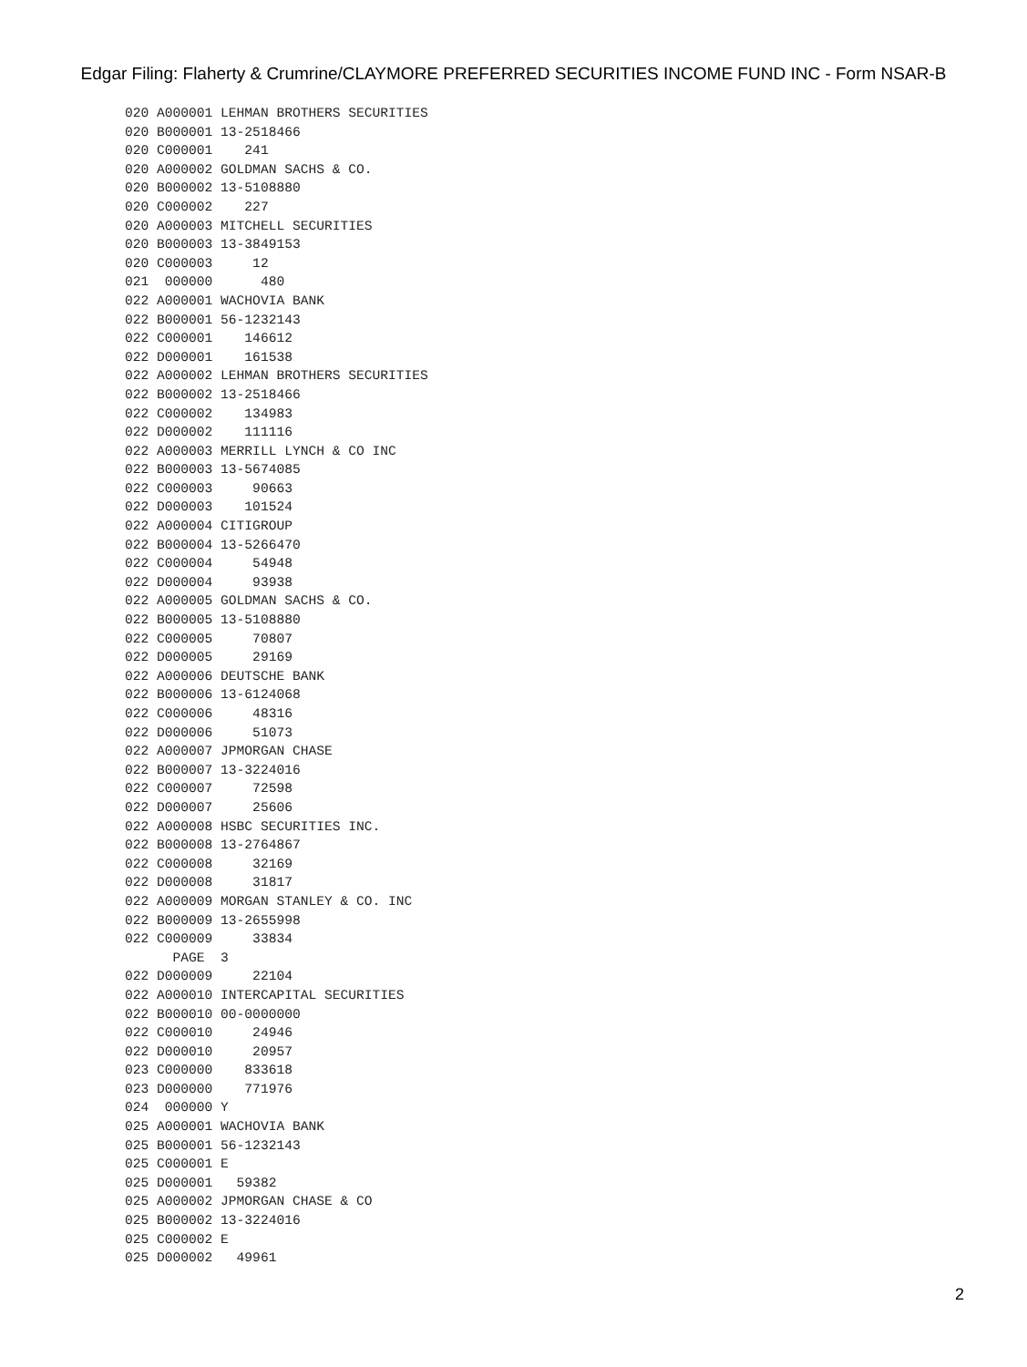Edgar Filing: Flaherty & Crumrine/CLAYMORE PREFERRED SECURITIES INCOME FUND INC - Form NSAR-B
020 A000001 LEHMAN BROTHERS SECURITIES
020 B000001 13-2518466
020 C000001    241
020 A000002 GOLDMAN SACHS & CO.
020 B000002 13-5108880
020 C000002    227
020 A000003 MITCHELL SECURITIES
020 B000003 13-3849153
020 C000003     12
021  000000      480
022 A000001 WACHOVIA BANK
022 B000001 56-1232143
022 C000001    146612
022 D000001    161538
022 A000002 LEHMAN BROTHERS SECURITIES
022 B000002 13-2518466
022 C000002    134983
022 D000002    111116
022 A000003 MERRILL LYNCH & CO INC
022 B000003 13-5674085
022 C000003     90663
022 D000003    101524
022 A000004 CITIGROUP
022 B000004 13-5266470
022 C000004     54948
022 D000004     93938
022 A000005 GOLDMAN SACHS & CO.
022 B000005 13-5108880
022 C000005     70807
022 D000005     29169
022 A000006 DEUTSCHE BANK
022 B000006 13-6124068
022 C000006     48316
022 D000006     51073
022 A000007 JPMORGAN CHASE
022 B000007 13-3224016
022 C000007     72598
022 D000007     25606
022 A000008 HSBC SECURITIES INC.
022 B000008 13-2764867
022 C000008     32169
022 D000008     31817
022 A000009 MORGAN STANLEY & CO. INC
022 B000009 13-2655998
022 C000009     33834
      PAGE  3
022 D000009     22104
022 A000010 INTERCAPITAL SECURITIES
022 B000010 00-0000000
022 C000010     24946
022 D000010     20957
023 C000000    833618
023 D000000    771976
024  000000 Y
025 A000001 WACHOVIA BANK
025 B000001 56-1232143
025 C000001 E
025 D000001   59382
025 A000002 JPMORGAN CHASE & CO
025 B000002 13-3224016
025 C000002 E
025 D000002   49961
2